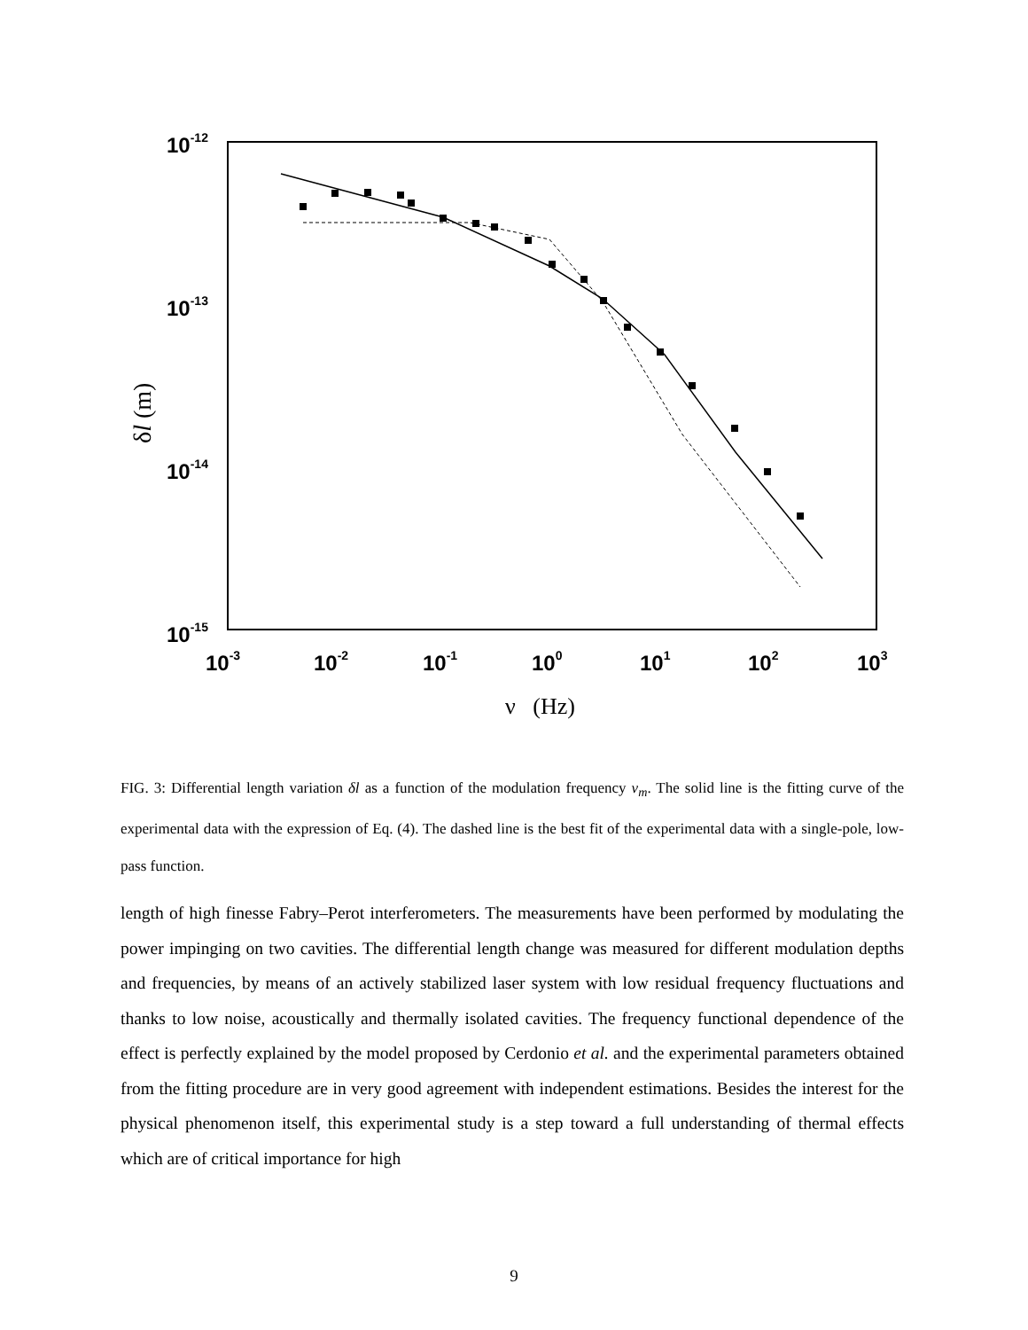10-12
10-13
10-14
10-15
10-3
10-2
10-1
100
101
102
103
ν (Hz)
δl (m)
FIG. 3: Differential length variation δl as a function of the modulation frequency ν<sub>m</sub>. The solid line is the fitting curve of the experimental data with the expression of Eq. (4). The dashed line is the best fit of the experimental data with a single-pole, low-pass function.
length of high finesse Fabry–Perot interferometers. The measurements have been performed by modulating the power impinging on two cavities. The differential length change was measured for different modulation depths and frequencies, by means of an actively stabilized laser system with low residual frequency fluctuations and thanks to low noise, acoustically and thermally isolated cavities. The frequency functional dependence of the effect is perfectly explained by the model proposed by Cerdonio et al. and the experimental parameters obtained from the fitting procedure are in very good agreement with independent estimations. Besides the interest for the physical phenomenon itself, this experimental study is a step toward a full understanding of thermal effects which are of critical importance for high
9